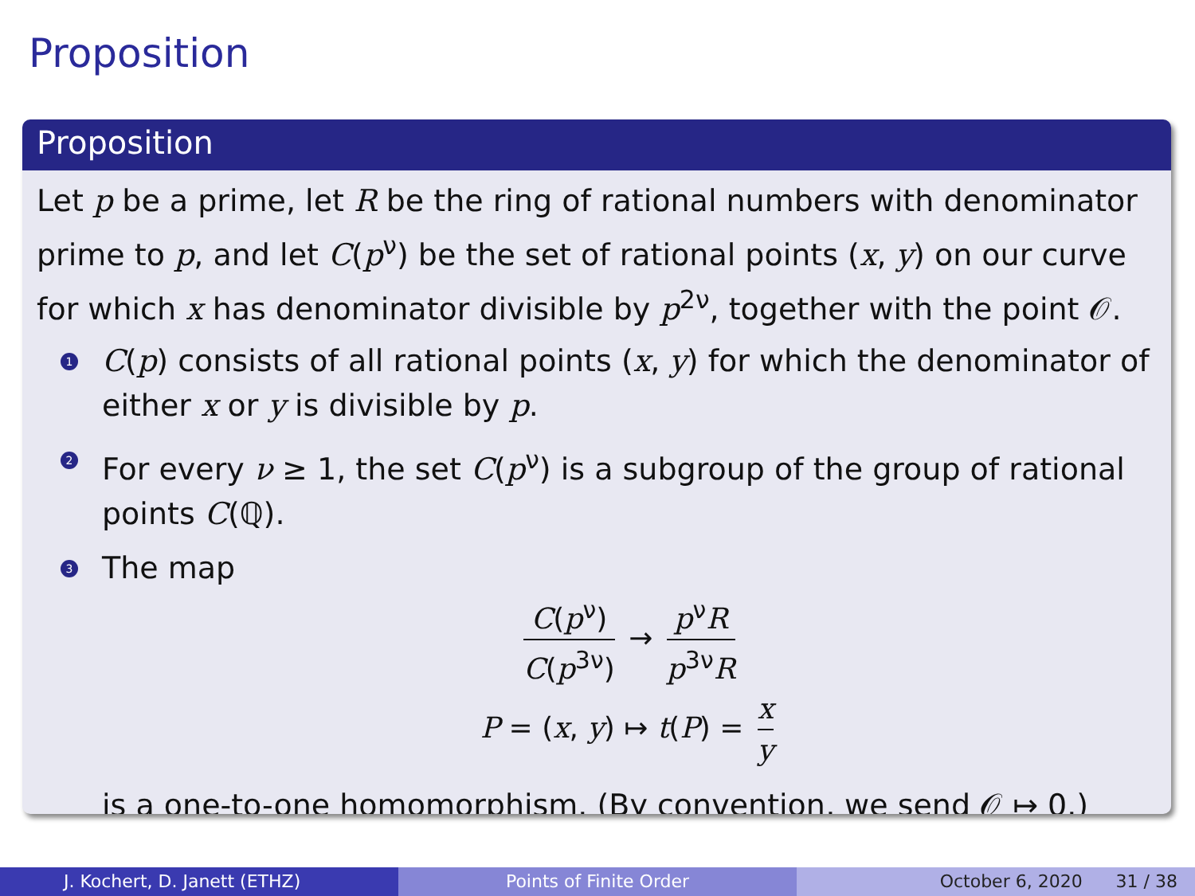Proposition
Proposition
Let p be a prime, let R be the ring of rational numbers with denominator prime to p, and let C(p<sup>ν</sup>) be the set of rational points (x, y) on our curve for which x has denominator divisible by p<sup>2ν</sup>, together with the point 𝒪.
1 C(p) consists of all rational points (x, y) for which the denominator of either x or y is divisible by p.
2 For every ν ≥ 1, the set C(p<sup>ν</sup>) is a subgroup of the group of rational points C(ℚ).
3
The map
C(p<sup>ν</sup>) C(p<sup>3ν</sup>) → p<sup>ν</sup>R p<sup>3ν</sup>R
P = (x, y) ↦ t(P) = x y
is a one-to-one homomorphism. (By convention, we send 𝒪 ↦ 0.)
J. Kochert, D. Janett (ETHZ) Points of Finite Order October 6, 2020 31 / 38